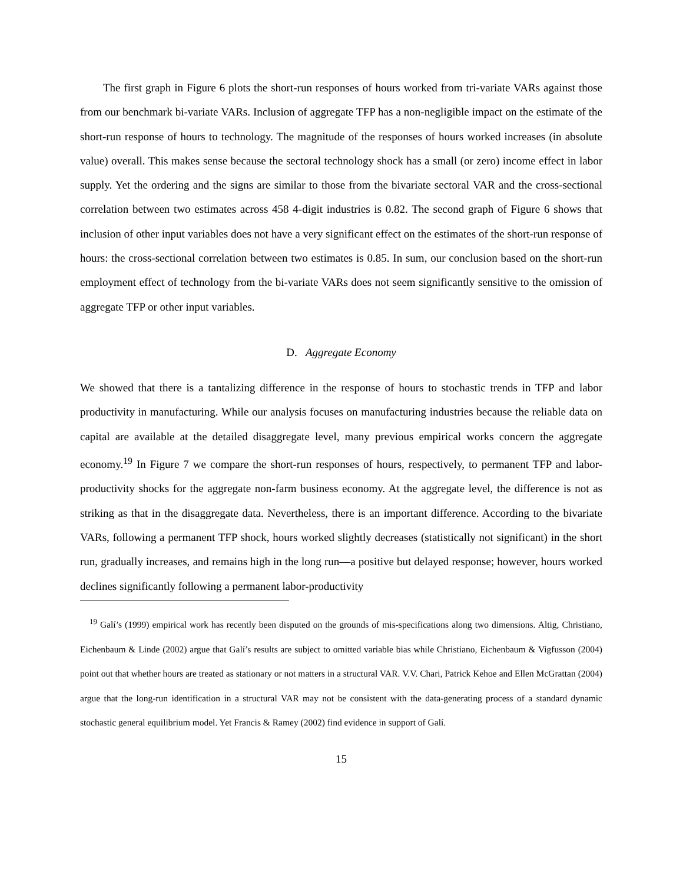The first graph in Figure 6 plots the short-run responses of hours worked from tri-variate VARs against those from our benchmark bi-variate VARs. Inclusion of aggregate TFP has a non-negligible impact on the estimate of the short-run response of hours to technology. The magnitude of the responses of hours worked increases (in absolute value) overall. This makes sense because the sectoral technology shock has a small (or zero) income effect in labor supply. Yet the ordering and the signs are similar to those from the bivariate sectoral VAR and the cross-sectional correlation between two estimates across 458 4-digit industries is 0.82. The second graph of Figure 6 shows that inclusion of other input variables does not have a very significant effect on the estimates of the short-run response of hours: the cross-sectional correlation between two estimates is 0.85. In sum, our conclusion based on the short-run employment effect of technology from the bi-variate VARs does not seem significantly sensitive to the omission of aggregate TFP or other input variables.
D. Aggregate Economy
We showed that there is a tantalizing difference in the response of hours to stochastic trends in TFP and labor productivity in manufacturing. While our analysis focuses on manufacturing industries because the reliable data on capital are available at the detailed disaggregate level, many previous empirical works concern the aggregate economy.<sup>19</sup> In Figure 7 we compare the short-run responses of hours, respectively, to permanent TFP and labor-productivity shocks for the aggregate non-farm business economy. At the aggregate level, the difference is not as striking as that in the disaggregate data. Nevertheless, there is an important difference. According to the bivariate VARs, following a permanent TFP shock, hours worked slightly decreases (statistically not significant) in the short run, gradually increases, and remains high in the long run—a positive but delayed response; however, hours worked declines significantly following a permanent labor-productivity
<sup>19</sup> Galí’s (1999) empirical work has recently been disputed on the grounds of mis-specifications along two dimensions. Altig, Christiano, Eichenbaum & Linde (2002) argue that Galí’s results are subject to omitted variable bias while Christiano, Eichenbaum & Vigfusson (2004) point out that whether hours are treated as stationary or not matters in a structural VAR. V.V. Chari, Patrick Kehoe and Ellen McGrattan (2004) argue that the long-run identification in a structural VAR may not be consistent with the data-generating process of a standard dynamic stochastic general equilibrium model. Yet Francis & Ramey (2002) find evidence in support of Galí.
15